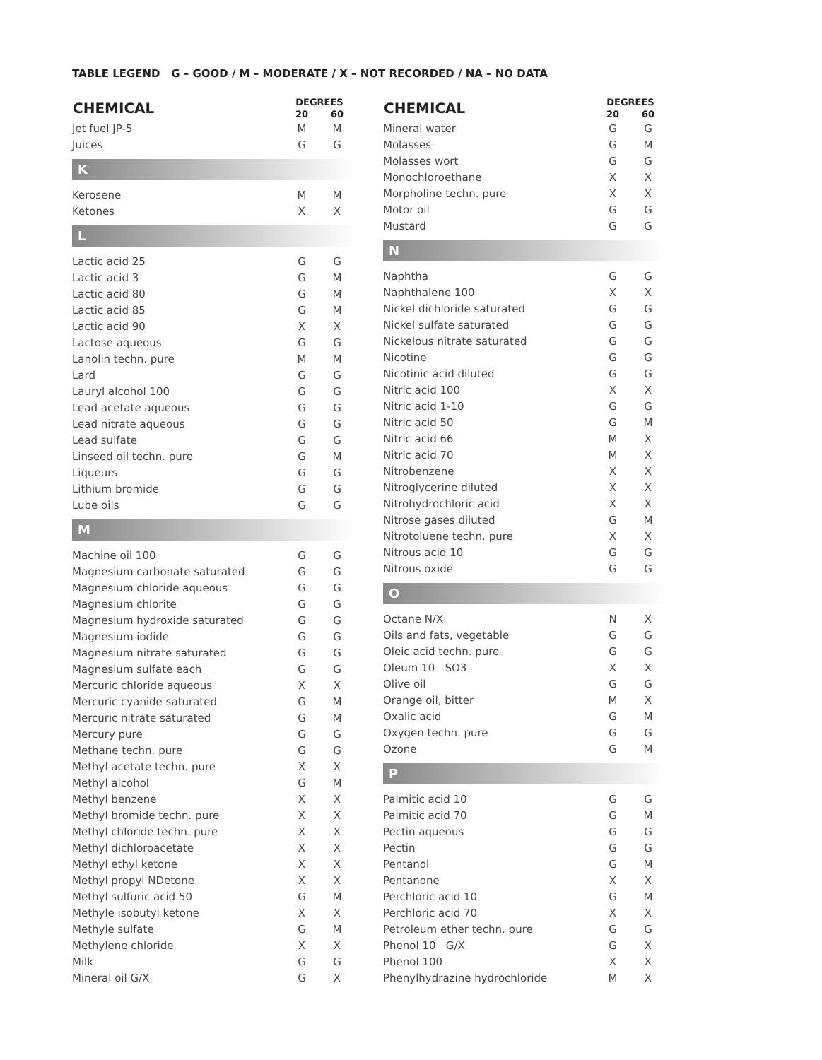TABLE LEGEND G – GOOD / M – MODERATE / X – NOT RECORDED / NA – NO DATA
| CHEMICAL | DEGREES | |
| --- | --- | --- |
| | 20 | 60 |
| Jet fuel JP-5 | M | M |
| Juices | G | G |
| K | | |
| Kerosene | M | M |
| Ketones | X | X |
| L | | |
| Lactic acid 25 | G | G |
| Lactic acid 3 | G | M |
| Lactic acid 80 | G | M |
| Lactic acid 85 | G | M |
| Lactic acid 90 | X | X |
| Lactose aqueous | G | G |
| Lanolin techn. pure | M | M |
| Lard | G | G |
| Lauryl alcohol 100 | G | G |
| Lead acetate aqueous | G | G |
| Lead nitrate aqueous | G | G |
| Lead sulfate | G | G |
| Linseed oil techn. pure | G | M |
| Liqueurs | G | G |
| Lithium bromide | G | G |
| Lube oils | G | G |
| M | | |
| Machine oil 100 | G | G |
| Magnesium carbonate saturated | G | G |
| Magnesium chloride aqueous | G | G |
| Magnesium chlorite | G | G |
| Magnesium hydroxide saturated | G | G |
| Magnesium iodide | G | G |
| Magnesium nitrate saturated | G | G |
| Magnesium sulfate each | G | G |
| Mercuric chloride aqueous | X | X |
| Mercuric cyanide saturated | G | M |
| Mercuric nitrate saturated | G | M |
| Mercury pure | G | G |
| Methane techn. pure | G | G |
| Methyl acetate techn. pure | X | X |
| Methyl alcohol | G | M |
| Methyl benzene | X | X |
| Methyl bromide techn. pure | X | X |
| Methyl chloride techn. pure | X | X |
| Methyl dichloroacetate | X | X |
| Methyl ethyl ketone | X | X |
| Methyl propyl NDetone | X | X |
| Methyl sulfuric acid 50 | G | M |
| Methyle isobutyl ketone | X | X |
| Methyle sulfate | G | M |
| Methylene chloride | X | X |
| Milk | G | G |
| Mineral oil G/X | G | X |
| CHEMICAL | DEGREES | |
| --- | --- | --- |
| | 20 | 60 |
| Mineral water | G | G |
| Molasses | G | M |
| Molasses wort | G | G |
| Monochloroethane | X | X |
| Morpholine techn. pure | X | X |
| Motor oil | G | G |
| Mustard | G | G |
| N | | |
| Naphtha | G | G |
| Naphthalene 100 | X | X |
| Nickel dichloride saturated | G | G |
| Nickel sulfate saturated | G | G |
| Nickelous nitrate saturated | G | G |
| Nicotine | G | G |
| Nicotinic acid diluted | G | G |
| Nitric acid 100 | X | X |
| Nitric acid 1-10 | G | G |
| Nitric acid 50 | G | M |
| Nitric acid 66 | M | X |
| Nitric acid 70 | M | X |
| Nitrobenzene | X | X |
| Nitroglycerine diluted | X | X |
| Nitrohydrochloric acid | X | X |
| Nitrose gases diluted | G | M |
| Nitrotoluene techn. pure | X | X |
| Nitrous acid 10 | G | G |
| Nitrous oxide | G | G |
| O | | |
| Octane N/X | N | X |
| Oils and fats, vegetable | G | G |
| Oleic acid techn. pure | G | G |
| Oleum 10 SO3 | X | X |
| Olive oil | G | G |
| Orange oil, bitter | M | X |
| Oxalic acid | G | M |
| Oxygen techn. pure | G | G |
| Ozone | G | M |
| P | | |
| Palmitic acid 10 | G | G |
| Palmitic acid 70 | G | M |
| Pectin aqueous | G | G |
| Pectin | G | G |
| Pentanol | G | M |
| Pentanone | X | X |
| Perchloric acid 10 | G | M |
| Perchloric acid 70 | X | X |
| Petroleum ether techn. pure | G | G |
| Phenol 10 G/X | G | X |
| Phenol 100 | X | X |
| Phenylhydrazine hydrochloride | M | X |